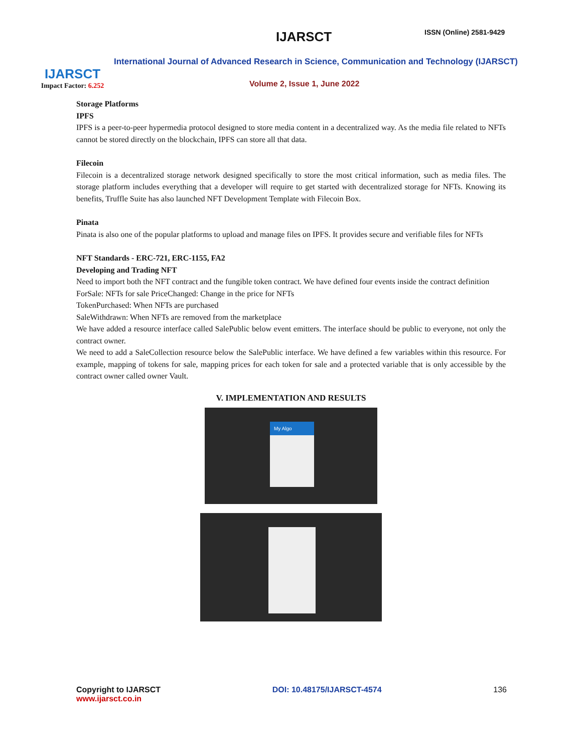IJARSCT
Impact Factor: 6.252
IJARSCT ISSN (Online) 2581-9429
International Journal of Advanced Research in Science, Communication and Technology (IJARSCT)
Volume 2, Issue 1, June 2022
Storage Platforms
IPFS
IPFS is a peer-to-peer hypermedia protocol designed to store media content in a decentralized way. As the media file related to NFTs cannot be stored directly on the blockchain, IPFS can store all that data.
Filecoin
Filecoin is a decentralized storage network designed specifically to store the most critical information, such as media files. The storage platform includes everything that a developer will require to get started with decentralized storage for NFTs. Knowing its benefits, Truffle Suite has also launched NFT Development Template with Filecoin Box.
Pinata
Pinata is also one of the popular platforms to upload and manage files on IPFS. It provides secure and verifiable files for NFTs
NFT Standards - ERC-721, ERC-1155, FA2
Developing and Trading NFT
Need to import both the NFT contract and the fungible token contract. We have defined four events inside the contract definition
ForSale: NFTs for sale PriceChanged: Change in the price for NFTs
TokenPurchased: When NFTs are purchased
SaleWithdrawn: When NFTs are removed from the marketplace
We have added a resource interface called SalePublic below event emitters. The interface should be public to everyone, not only the contract owner.
We need to add a SaleCollection resource below the SalePublic interface. We have defined a few variables within this resource. For example, mapping of tokens for sale, mapping prices for each token for sale and a protected variable that is only accessible by the contract owner called owner Vault.
V. IMPLEMENTATION AND RESULTS
My Algo
Copyright to IJARSCT
www.ijarsct.co.in
DOI: 10.48175/IJARSCT-4574 136